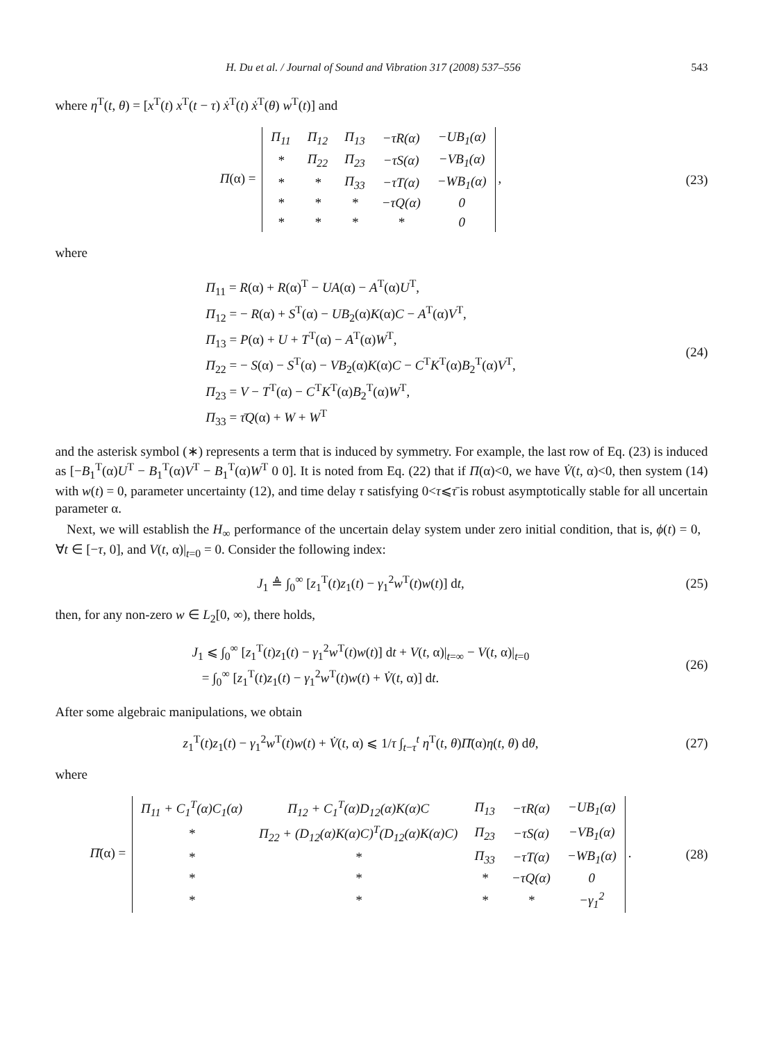H. Du et al. / Journal of Sound and Vibration 317 (2008) 537–556 543
where η<sup>T</sup>(t, θ) = [x<sup>T</sup>(t) x<sup>T</sup>(t − τ) ẋ<sup>T</sup>(t) ẋ<sup>T</sup>(θ) w<sup>T</sup>(t)] and
Π(α) =
| Π<sub>11</sub> | Π<sub>12</sub> | Π<sub>13</sub> | −τR(α) | −UB<sub>1</sub>(α) |
| * | Π<sub>22</sub> | Π<sub>23</sub> | −τS(α) | −VB<sub>1</sub>(α) |
| * | * | Π<sub>33</sub> | −τT(α) | −WB<sub>1</sub>(α) |
| * | * | * | −τQ(α) | 0 |
| * | * | * | * | 0 |
,
(23)
where
Π<sub>11</sub> = R(α) + R(α)<sup>T</sup> − UA(α) − A<sup>T</sup>(α)U<sup>T</sup>,
Π<sub>12</sub> = − R(α) + S<sup>T</sup>(α) − UB<sub>2</sub>(α)K(α)C − A<sup>T</sup>(α)V<sup>T</sup>,
Π<sub>13</sub> = P(α) + U + T<sup>T</sup>(α) − A<sup>T</sup>(α)W<sup>T</sup>,
Π<sub>22</sub> = − S(α) − S<sup>T</sup>(α) − VB<sub>2</sub>(α)K(α)C − C<sup>T</sup>K<sup>T</sup>(α)B<sub>2</sub><sup>T</sup>(α)V<sup>T</sup>,
Π<sub>23</sub> = V − T<sup>T</sup>(α) − C<sup>T</sup>K<sup>T</sup>(α)B<sub>2</sub><sup>T</sup>(α)W<sup>T</sup>,
Π<sub>33</sub> = τ̄Q(α) + W + W<sup>T</sup>
(24)
and the asterisk symbol (∗) represents a term that is induced by symmetry. For example, the last row of Eq. (23) is induced as [−B<sub>1</sub><sup>T</sup>(α)U<sup>T</sup> − B<sub>1</sub><sup>T</sup>(α)V<sup>T</sup> − B<sub>1</sub><sup>T</sup>(α)W<sup>T</sup> 0 0]. It is noted from Eq. (22) that if Π(α)<0, we have V̇(t, α)<0, then system (14) with w(t) = 0, parameter uncertainty (12), and time delay τ satisfying 0<τ⩽τ̄ is robust asymptotically stable for all uncertain parameter α.
Next, we will establish the H<sub>∞</sub> performance of the uncertain delay system under zero initial condition, that is, ϕ(t) = 0, ∀t ∈ [−τ, 0], and V(t, α)|<sub>t=0</sub> = 0. Consider the following index:
J<sub>1</sub> ≜ ∫<sub>0</sub><sup>∞</sup> [z<sub>1</sub><sup>T</sup>(t)z<sub>1</sub>(t) − γ<sub>1</sub><sup>2</sup>w<sup>T</sup>(t)w(t)] dt,
(25)
then, for any non-zero w ∈ L<sub>2</sub>[0, ∞), there holds,
J<sub>1</sub> ⩽ ∫<sub>0</sub><sup>∞</sup> [z<sub>1</sub><sup>T</sup>(t)z<sub>1</sub>(t) − γ<sub>1</sub><sup>2</sup>w<sup>T</sup>(t)w(t)] dt + V(t, α)|<sub>t=∞</sub> − V(t, α)|<sub>t=0</sub>
= ∫<sub>0</sub><sup>∞</sup> [z<sub>1</sub><sup>T</sup>(t)z<sub>1</sub>(t) − γ<sub>1</sub><sup>2</sup>w<sup>T</sup>(t)w(t) + V̇(t, α)] dt.
(26)
After some algebraic manipulations, we obtain
z<sub>1</sub><sup>T</sup>(t)z<sub>1</sub>(t) − γ<sub>1</sub><sup>2</sup>w<sup>T</sup>(t)w(t) + V̇(t, α) ⩽ 1/τ ∫<sub>t−τ</sub><sup>t</sup> η<sup>T</sup>(t, θ)Π̄(α)η(t, θ) dθ,
(27)
where
Π̄(α) =
| Π<sub>11</sub> + C<sub>1</sub><sup>T</sup>(α)C<sub>1</sub>(α) | Π<sub>12</sub> + C<sub>1</sub><sup>T</sup>(α)D<sub>12</sub>(α)K(α)C | Π<sub>13</sub> | −τR(α) | −UB<sub>1</sub>(α) |
| * | Π<sub>22</sub> + (D<sub>12</sub>(α)K(α)C)<sup>T</sup>(D<sub>12</sub>(α)K(α)C) | Π<sub>23</sub> | −τS(α) | −VB<sub>1</sub>(α) |
| * | * | Π<sub>33</sub> | −τT(α) | −WB<sub>1</sub>(α) |
| * | * | * | −τQ(α) | 0 |
| * | * | * | * | −γ<sub>1</sub><sup>2</sup> |
.
(28)